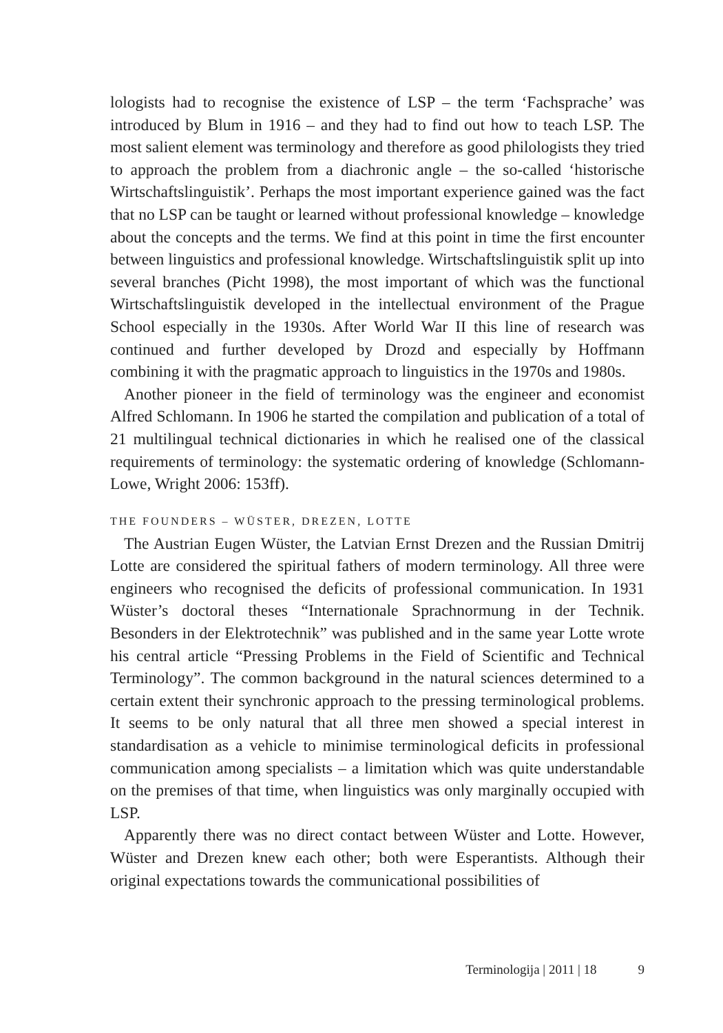lologists had to recognise the existence of LSP – the term ‘Fachsprache’ was introduced by Blum in 1916 – and they had to find out how to teach LSP. The most salient element was terminology and therefore as good philologists they tried to approach the problem from a diachronic angle – the so-called ‘historische Wirtschaftslinguistik’. Perhaps the most important experience gained was the fact that no LSP can be taught or learned without professional knowledge – knowledge about the concepts and the terms. We find at this point in time the first encounter between linguistics and professional knowledge. Wirtschaftslinguistik split up into several branches (Picht 1998), the most important of which was the functional Wirtschaftslinguistik developed in the intellectual environment of the Prague School especially in the 1930s. After World War II this line of research was continued and further developed by Drozd and especially by Hoffmann combining it with the pragmatic approach to linguistics in the 1970s and 1980s.
Another pioneer in the field of terminology was the engineer and economist Alfred Schlomann. In 1906 he started the compilation and publication of a total of 21 multilingual technical dictionaries in which he realised one of the classical requirements of terminology: the systematic ordering of knowledge (Schlomann-Lowe, Wright 2006: 153ff).
THE FOUNDERS – WÜSTER, DREZEN, LOTTE
The Austrian Eugen Wüster, the Latvian Ernst Drezen and the Russian Dmitrij Lotte are considered the spiritual fathers of modern terminology. All three were engineers who recognised the deficits of professional communication. In 1931 Wüster’s doctoral theses “Internationale Sprachnormung in der Technik. Besonders in der Elektrotechnik” was published and in the same year Lotte wrote his central article “Pressing Problems in the Field of Scientific and Technical Terminology”. The common background in the natural sciences determined to a certain extent their synchronic approach to the pressing terminological problems. It seems to be only natural that all three men showed a special interest in standardisation as a vehicle to minimise terminological deficits in professional communication among specialists – a limitation which was quite understandable on the premises of that time, when linguistics was only marginally occupied with LSP.
Apparently there was no direct contact between Wüster and Lotte. However, Wüster and Drezen knew each other; both were Esperantists. Although their original expectations towards the communicational possibilities of
Terminologija | 2011 | 18 9